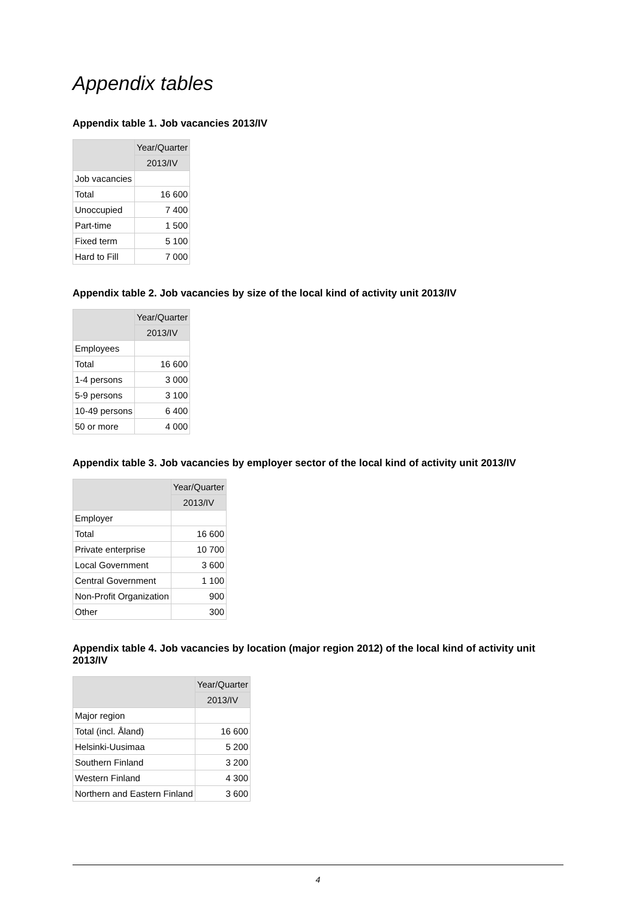Appendix tables
Appendix table 1. Job vacancies 2013/IV
| | Year/Quarter |
| --- | --- |
| | 2013/IV |
| Job vacancies | |
| Total | 16 600 |
| Unoccupied | 7 400 |
| Part-time | 1 500 |
| Fixed term | 5 100 |
| Hard to Fill | 7 000 |
Appendix table 2. Job vacancies by size of the local kind of activity unit 2013/IV
| | Year/Quarter |
| --- | --- |
| | 2013/IV |
| Employees | |
| Total | 16 600 |
| 1-4 persons | 3 000 |
| 5-9 persons | 3 100 |
| 10-49 persons | 6 400 |
| 50 or more | 4 000 |
Appendix table 3. Job vacancies by employer sector of the local kind of activity unit 2013/IV
| | Year/Quarter |
| --- | --- |
| | 2013/IV |
| Employer | |
| Total | 16 600 |
| Private enterprise | 10 700 |
| Local Government | 3 600 |
| Central Government | 1 100 |
| Non-Profit Organization | 900 |
| Other | 300 |
Appendix table 4. Job vacancies by location (major region 2012) of the local kind of activity unit 2013/IV
| | Year/Quarter |
| --- | --- |
| | 2013/IV |
| Major region | |
| Total (incl. Åland) | 16 600 |
| Helsinki-Uusimaa | 5 200 |
| Southern Finland | 3 200 |
| Western Finland | 4 300 |
| Northern and Eastern Finland | 3 600 |
4